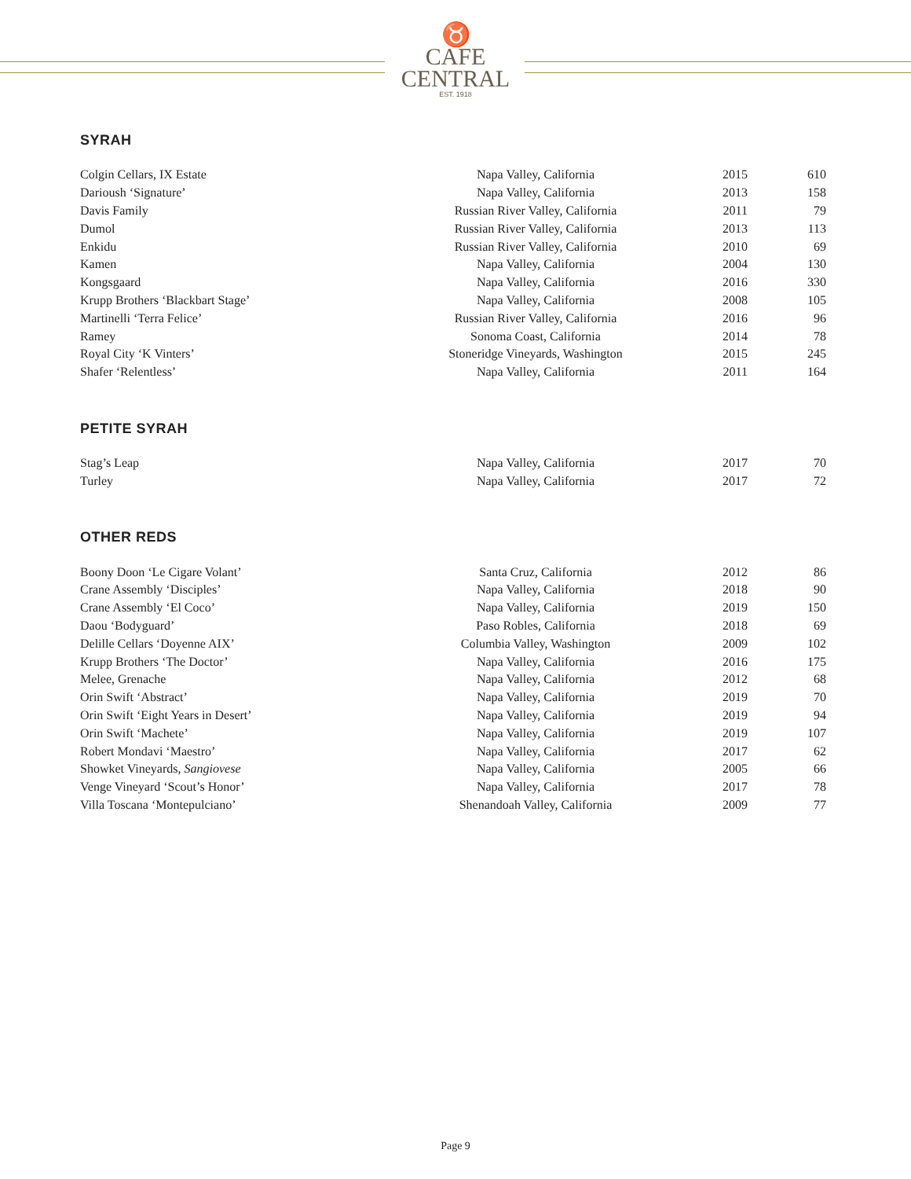♉
CAFE
CENTRAL
EST. 1918
SYRAH
| Colgin Cellars, IX Estate | Napa Valley, California | 2015 | 610 |
| Darioush ‘Signature’ | Napa Valley, California | 2013 | 158 |
| Davis Family | Russian River Valley, California | 2011 | 79 |
| Dumol | Russian River Valley, California | 2013 | 113 |
| Enkidu | Russian River Valley, California | 2010 | 69 |
| Kamen | Napa Valley, California | 2004 | 130 |
| Kongsgaard | Napa Valley, California | 2016 | 330 |
| Krupp Brothers ‘Blackbart Stage’ | Napa Valley, California | 2008 | 105 |
| Martinelli ‘Terra Felice’ | Russian River Valley, California | 2016 | 96 |
| Ramey | Sonoma Coast, California | 2014 | 78 |
| Royal City ‘K Vinters’ | Stoneridge Vineyards, Washington | 2015 | 245 |
| Shafer ‘Relentless’ | Napa Valley, California | 2011 | 164 |
PETITE SYRAH
| Stag’s Leap | Napa Valley, California | 2017 | 70 |
| Turley | Napa Valley, California | 2017 | 72 |
OTHER REDS
| Boony Doon ‘Le Cigare Volant’ | Santa Cruz, California | 2012 | 86 |
| Crane Assembly ‘Disciples’ | Napa Valley, California | 2018 | 90 |
| Crane Assembly ‘El Coco’ | Napa Valley, California | 2019 | 150 |
| Daou ‘Bodyguard’ | Paso Robles, California | 2018 | 69 |
| Delille Cellars ‘Doyenne AIX’ | Columbia Valley, Washington | 2009 | 102 |
| Krupp Brothers ‘The Doctor’ | Napa Valley, California | 2016 | 175 |
| Melee, Grenache | Napa Valley, California | 2012 | 68 |
| Orin Swift ‘Abstract’ | Napa Valley, California | 2019 | 70 |
| Orin Swift ‘Eight Years in Desert’ | Napa Valley, California | 2019 | 94 |
| Orin Swift ‘Machete’ | Napa Valley, California | 2019 | 107 |
| Robert Mondavi ‘Maestro’ | Napa Valley, California | 2017 | 62 |
| Showket Vineyards, Sangiovese | Napa Valley, California | 2005 | 66 |
| Venge Vineyard ‘Scout’s Honor’ | Napa Valley, California | 2017 | 78 |
| Villa Toscana ‘Montepulciano’ | Shenandoah Valley, California | 2009 | 77 |
Page 9